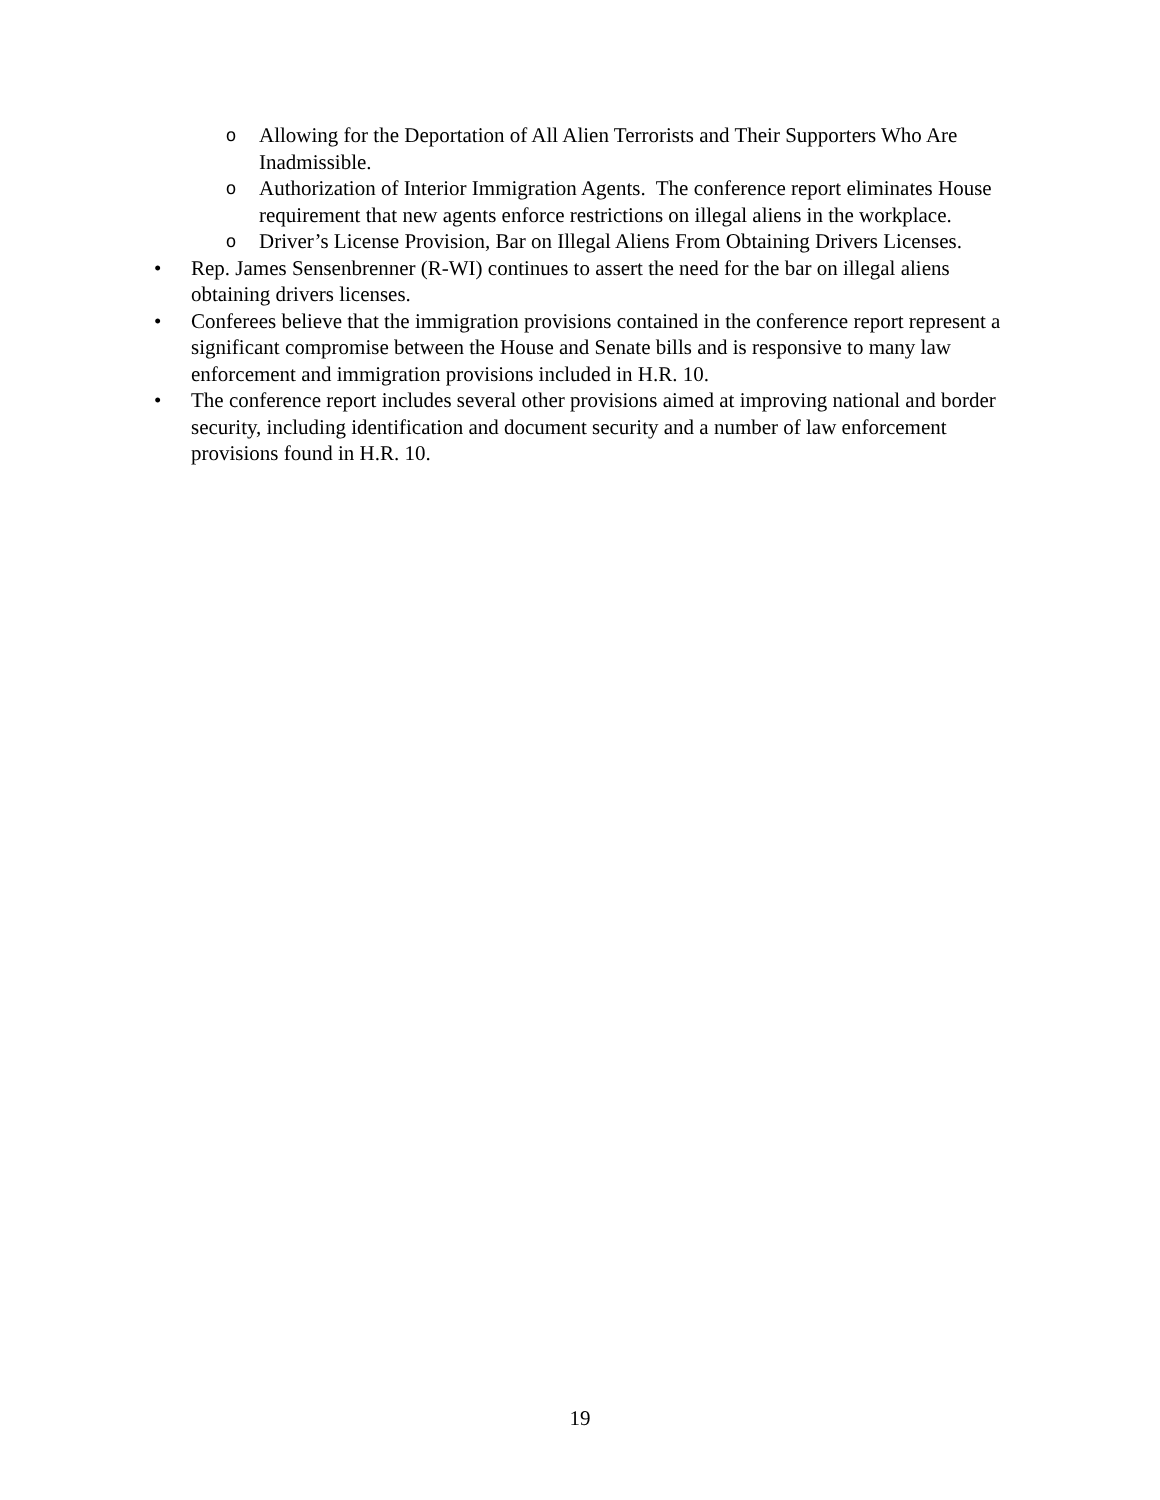o Allowing for the Deportation of All Alien Terrorists and Their Supporters Who Are Inadmissible.
o Authorization of Interior Immigration Agents. The conference report eliminates House requirement that new agents enforce restrictions on illegal aliens in the workplace.
o Driver’s License Provision, Bar on Illegal Aliens From Obtaining Drivers Licenses.
• Rep. James Sensenbrenner (R-WI) continues to assert the need for the bar on illegal aliens obtaining drivers licenses.
• Conferees believe that the immigration provisions contained in the conference report represent a significant compromise between the House and Senate bills and is responsive to many law enforcement and immigration provisions included in H.R. 10.
• The conference report includes several other provisions aimed at improving national and border security, including identification and document security and a number of law enforcement provisions found in H.R. 10.
19